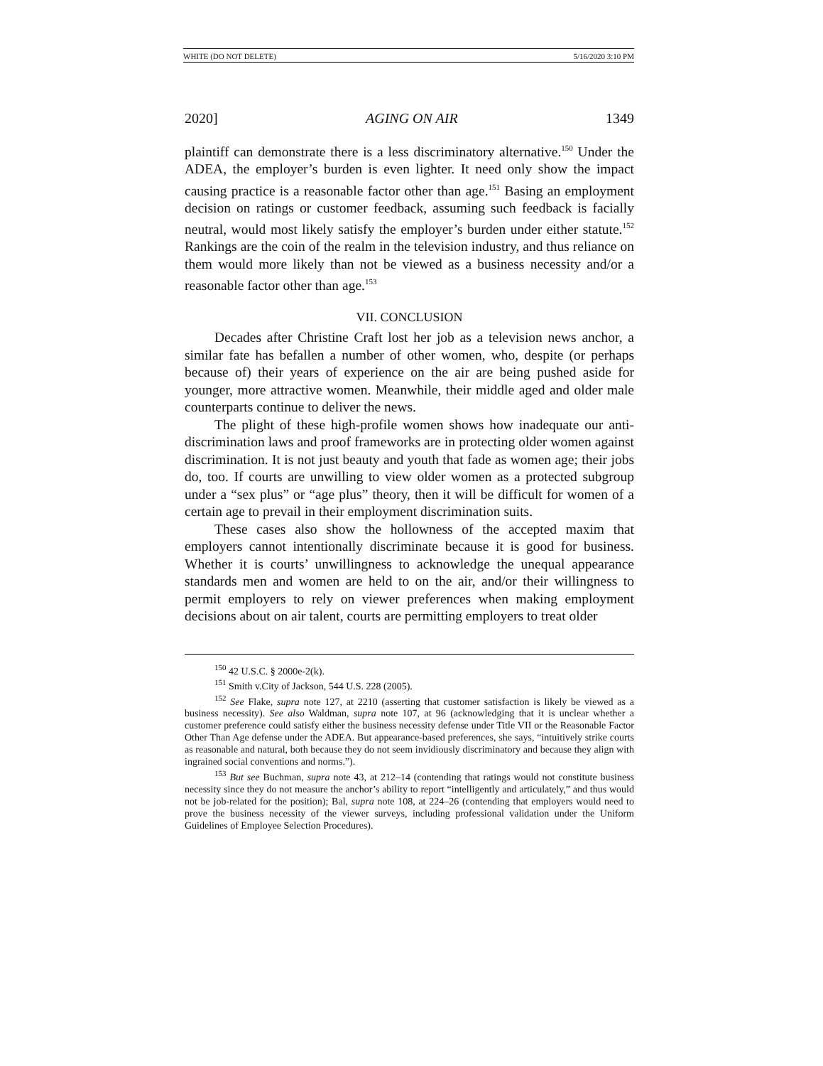WHITE (DO NOT DELETE) 5/16/2020 3:10 PM
2020] AGING ON AIR 1349
plaintiff can demonstrate there is a less discriminatory alternative.<sup>150</sup> Under the ADEA, the employer’s burden is even lighter. It need only show the impact causing practice is a reasonable factor other than age.<sup>151</sup> Basing an employment decision on ratings or customer feedback, assuming such feedback is facially neutral, would most likely satisfy the employer’s burden under either statute.<sup>152</sup> Rankings are the coin of the realm in the television industry, and thus reliance on them would more likely than not be viewed as a business necessity and/or a reasonable factor other than age.<sup>153</sup>
VII. CONCLUSION
Decades after Christine Craft lost her job as a television news anchor, a similar fate has befallen a number of other women, who, despite (or perhaps because of) their years of experience on the air are being pushed aside for younger, more attractive women. Meanwhile, their middle aged and older male counterparts continue to deliver the news.
The plight of these high-profile women shows how inadequate our anti-discrimination laws and proof frameworks are in protecting older women against discrimination. It is not just beauty and youth that fade as women age; their jobs do, too. If courts are unwilling to view older women as a protected subgroup under a “sex plus” or “age plus” theory, then it will be difficult for women of a certain age to prevail in their employment discrimination suits.
These cases also show the hollowness of the accepted maxim that employers cannot intentionally discriminate because it is good for business. Whether it is courts’ unwillingness to acknowledge the unequal appearance standards men and women are held to on the air, and/or their willingness to permit employers to rely on viewer preferences when making employment decisions about on air talent, courts are permitting employers to treat older
<sup>150</sup> 42 U.S.C. § 2000e-2(k).
<sup>151</sup> Smith v.City of Jackson, 544 U.S. 228 (2005).
<sup>152</sup> See Flake, supra note 127, at 2210 (asserting that customer satisfaction is likely be viewed as a business necessity). See also Waldman, supra note 107, at 96 (acknowledging that it is unclear whether a customer preference could satisfy either the business necessity defense under Title VII or the Reasonable Factor Other Than Age defense under the ADEA. But appearance-based preferences, she says, “intuitively strike courts as reasonable and natural, both because they do not seem invidiously discriminatory and because they align with ingrained social conventions and norms.”).
<sup>153</sup> But see Buchman, supra note 43, at 212–14 (contending that ratings would not constitute business necessity since they do not measure the anchor’s ability to report “intelligently and articulately,” and thus would not be job-related for the position); Bal, supra note 108, at 224–26 (contending that employers would need to prove the business necessity of the viewer surveys, including professional validation under the Uniform Guidelines of Employee Selection Procedures).